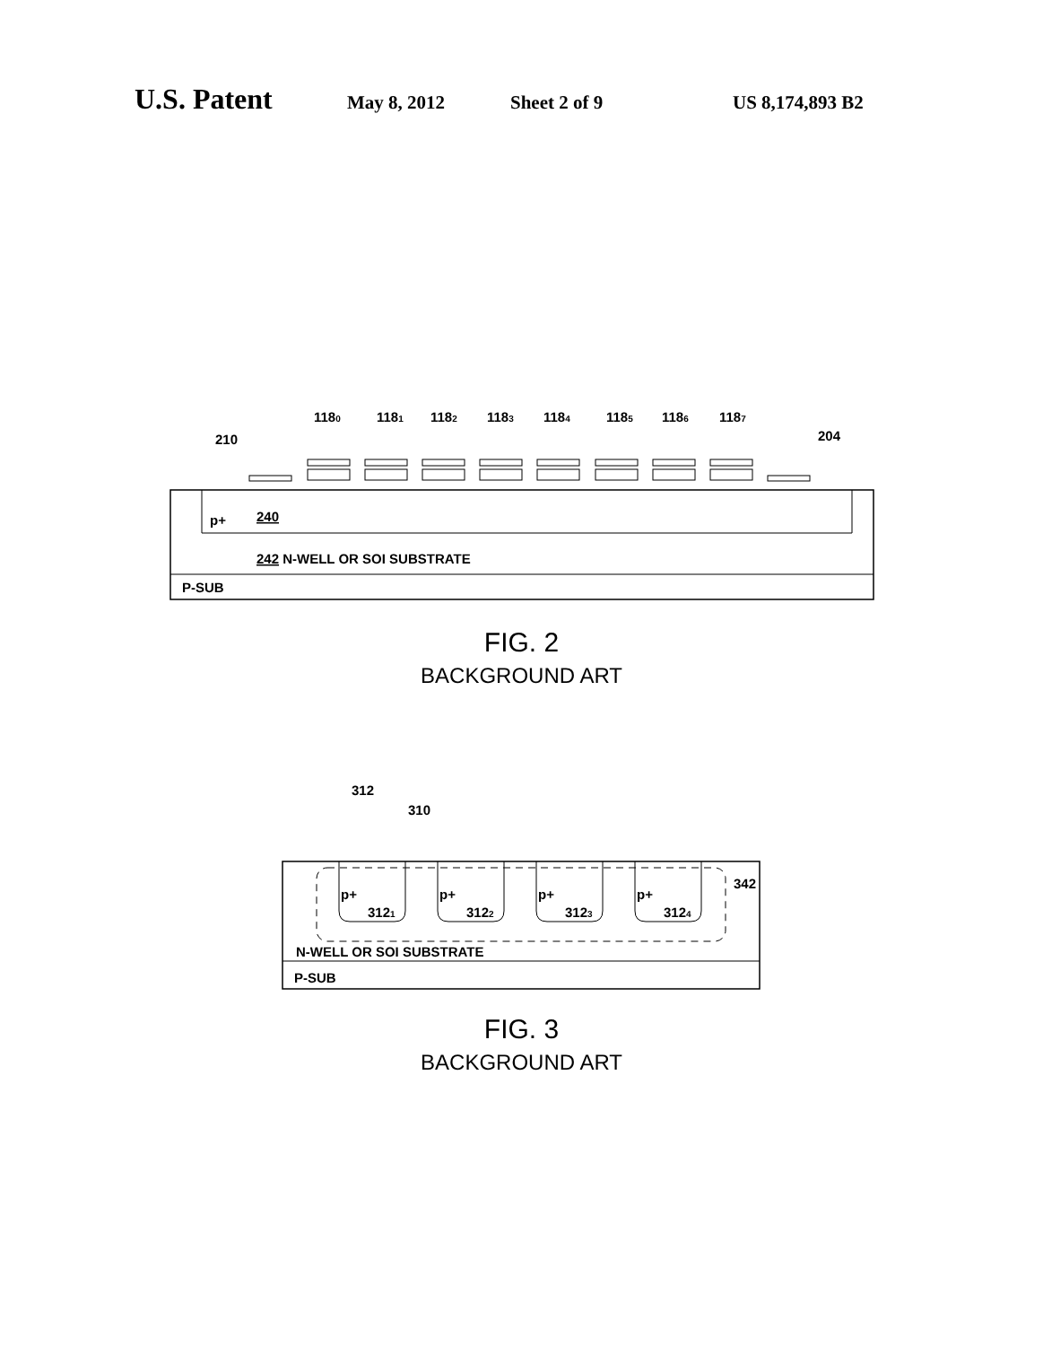U.S. Patent May 8, 2012 Sheet 2 of 9 US 8,174,893 B2
1180
1181
1182
1183
1184
1185
1186
1187
210
204
p+
240
242 N-WELL OR SOI SUBSTRATE
P-SUB
FIG. 2
BACKGROUND ART
p+
3121
p+
3122
p+
3123
p+
3124
312
310
342
N-WELL OR SOI SUBSTRATE
P-SUB
FIG. 3
BACKGROUND ART